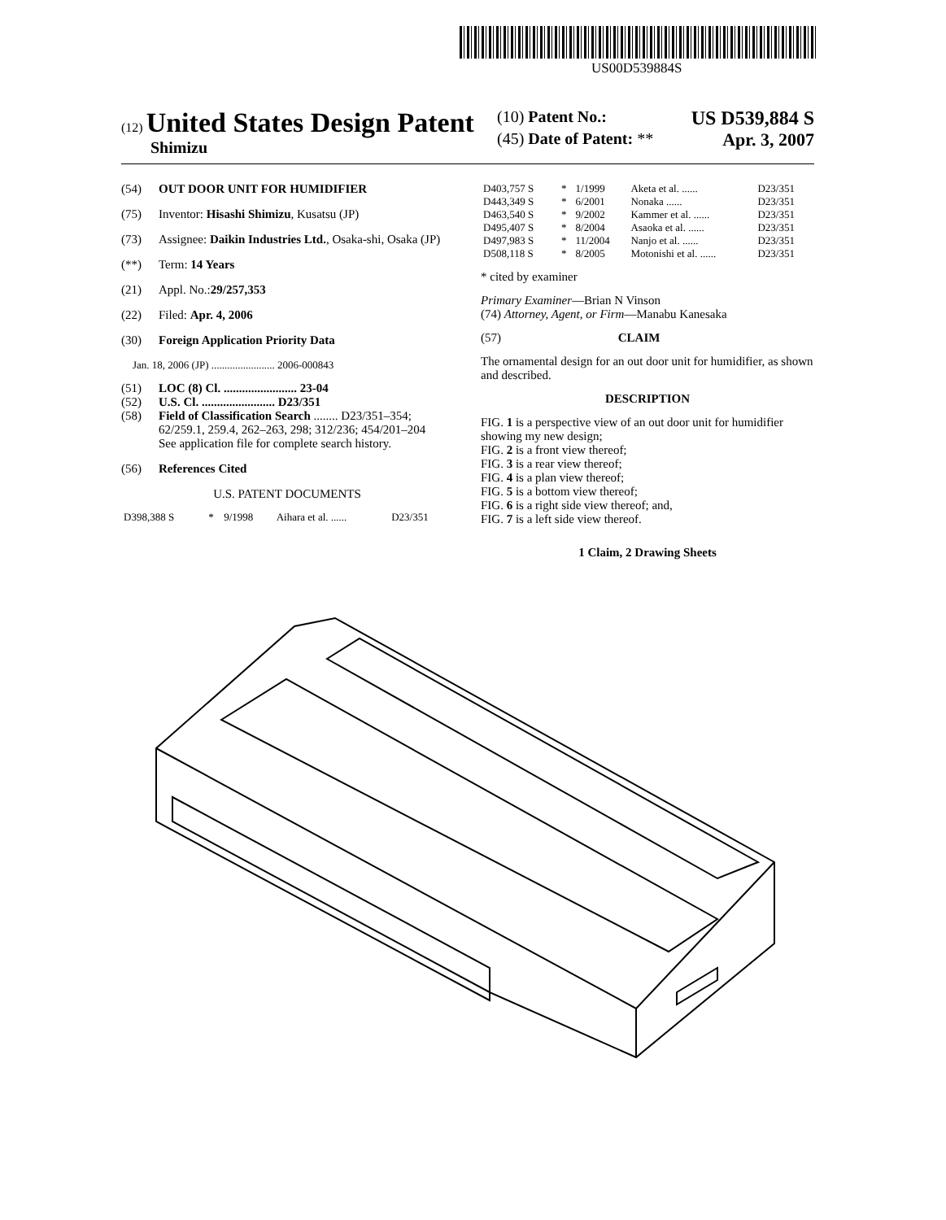US00D539884S
(12) United States Design Patent
Shimizu
(10) Patent No.: US D539,884 S
(45) Date of Patent: ** Apr. 3, 2007
(54) OUT DOOR UNIT FOR HUMIDIFIER
(75) Inventor: Hisashi Shimizu, Kusatsu (JP)
(73) Assignee: Daikin Industries Ltd., Osaka-shi, Osaka (JP)
(**) Term: 14 Years
(21) Appl. No.: 29/257,353
(22) Filed: Apr. 4, 2006
(30) Foreign Application Priority Data
Jan. 18, 2006 (JP) ........................ 2006-000843
(51) LOC (8) Cl. ........................ 23-04
(52) U.S. Cl. ........................ D23/351
(58) Field of Classification Search ........ D23/351–354; 62/259.1, 259.4, 262–263, 298; 312/236; 454/201–204
See application file for complete search history.
(56) References Cited
U.S. PATENT DOCUMENTS
| D398,388 S | * | 9/1998 | Aihara et al. ...... | D23/351 |
| D403,757 S | * | 1/1999 | Aketa et al. ...... | D23/351 |
| D443,349 S | * | 6/2001 | Nonaka ...... | D23/351 |
| D463,540 S | * | 9/2002 | Kammer et al. ...... | D23/351 |
| D495,407 S | * | 8/2004 | Asaoka et al. ...... | D23/351 |
| D497,983 S | * | 11/2004 | Nanjo et al. ...... | D23/351 |
| D508,118 S | * | 8/2005 | Motonishi et al. ...... | D23/351 |
* cited by examiner
Primary Examiner—Brian N Vinson
(74) Attorney, Agent, or Firm—Manabu Kanesaka
(57) CLAIM
The ornamental design for an out door unit for humidifier, as shown and described.
DESCRIPTION
FIG. 1 is a perspective view of an out door unit for humidifier showing my new design;
FIG. 2 is a front view thereof;
FIG. 3 is a rear view thereof;
FIG. 4 is a plan view thereof;
FIG. 5 is a bottom view thereof;
FIG. 6 is a right side view thereof; and,
FIG. 7 is a left side view thereof.
1 Claim, 2 Drawing Sheets